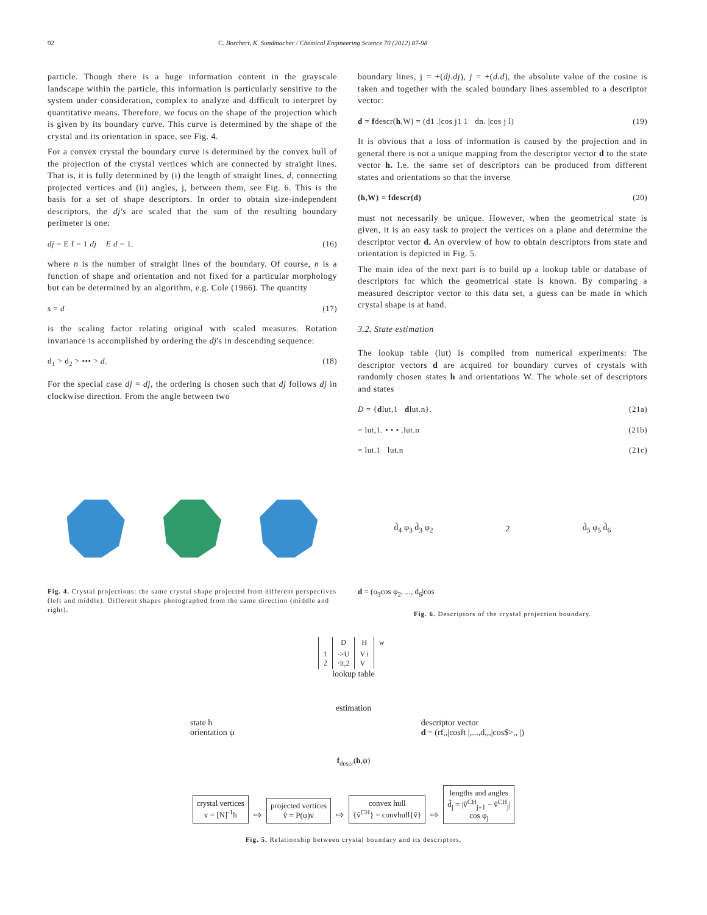92 C. Borchert, K. Sundmacher / Chemical Engineering Science 70 (2012) 87-98
particle. Though there is a huge information content in the grayscale landscape within the particle, this information is particularly sensitive to the system under consideration, complex to analyze and difficult to interpret by quantitative means. Therefore, we focus on the shape of the projection which is given by its boundary curve. This curve is determined by the shape of the crystal and its orientation in space, see Fig. 4.
For a convex crystal the boundary curve is determined by the convex hull of the projection of the crystal vertices which are connected by straight lines. That is, it is fully determined by (i) the length of straight lines, d, connecting projected vertices and (ii) angles, j, between them, see Fig. 6. This is the basis for a set of shape descriptors. In order to obtain size-independent descriptors, the dj's are scaled that the sum of the resulting boundary perimeter is one:
dj = E f = 1 dj E d = 1. (16)
where n is the number of straight lines of the boundary. Of course, n is a function of shape and orientation and not fixed for a particular morphology but can be determined by an algorithm, e.g. Cole (1966). The quantity
s = d (17)
is the scaling factor relating original with scaled measures. Rotation invariance is accomplished by ordering the dj's in descending sequence:
d<sub>1</sub> > d<sub>2</sub> > ••• > d. (18)
For the special case dj = dj, the ordering is chosen such that dj follows dj in clockwise direction. From the angle between two
boundary lines, j = +(dj.dj), j = +(d.d), the absolute value of the cosine is taken and together with the scaled boundary lines assembled to a descriptor vector:
d = fdescr(h,W) = (d1 .|cos j1 1 dn. |cos j l) (19)
It is obvious that a loss of information is caused by the projection and in general there is not a unique mapping from the descriptor vector d to the state vector h. I.e. the same set of descriptors can be produced from different states and orientations so that the inverse
(h,W) = fdescr(d) (20)
must not necessarily be unique. However, when the geometrical state is given, it is an easy task to project the vertices on a plane and determine the descriptor vector d. An overview of how to obtain descriptors from state and orientation is depicted in Fig. 5.
The main idea of the next part is to build up a lookup table or database of descriptors for which the geometrical state is known. By comparing a measured descriptor vector to this data set, a guess can be made in which crystal shape is at hand.
3.2. State estimation
The lookup table (lut) is compiled from numerical experiments: The descriptor vectors d are acquired for boundary curves of crystals with randomly chosen states h and orientations W. The whole set of descriptors and states
D = {dlut,1 dlut.n}. (21a)
= lut,1. • • • .lut.n (21b)
= lut.1 lut.n (21c)
Fig. 4. Crystal projections: the same crystal shape projected from different perspectives (left and middle). Different shapes photographed from the same direction (middle and right).
d̃<sub>4</sub> φ<sub>3</sub> d̃<sub>3</sub> φ<sub>2</sub> 2 d̃<sub>5</sub> φ<sub>5</sub> d̃<sub>6</sub>
d = (o<sub>3</sub>cos φ<sub>2</sub>, ..., d<sub>6</sub>|cos
Fig. 6. Descriptors of the crystal projection boundary.
| | D | H | w |
| --- | --- | --- | --- |
| 1 2 | ->U ·lt,2 | V i V | |
lookup table
estimation
state h
orientation ψ
descriptor vector
d = (rf,,|cosft |,...,d,,,|cos$>,, |)
f<sub>descr</sub>(h,ψ)
crystal vertices
v = [N]<sup>-1</sup>h ⇨ projected vertices
v̂ = P(φ)v ⇨ convex hull
{v̂<sup>CH</sup>} = convhull{v̂} ⇨ lengths and angles
d̃<sub>j</sub> = |v̂<sup>CH</sup><sub>j+1</sub> − v̂<sup>CH</sup><sub>j</sub>|
cos φ<sub>j</sub>
Fig. 5. Relationship between crystal boundary and its descriptors.